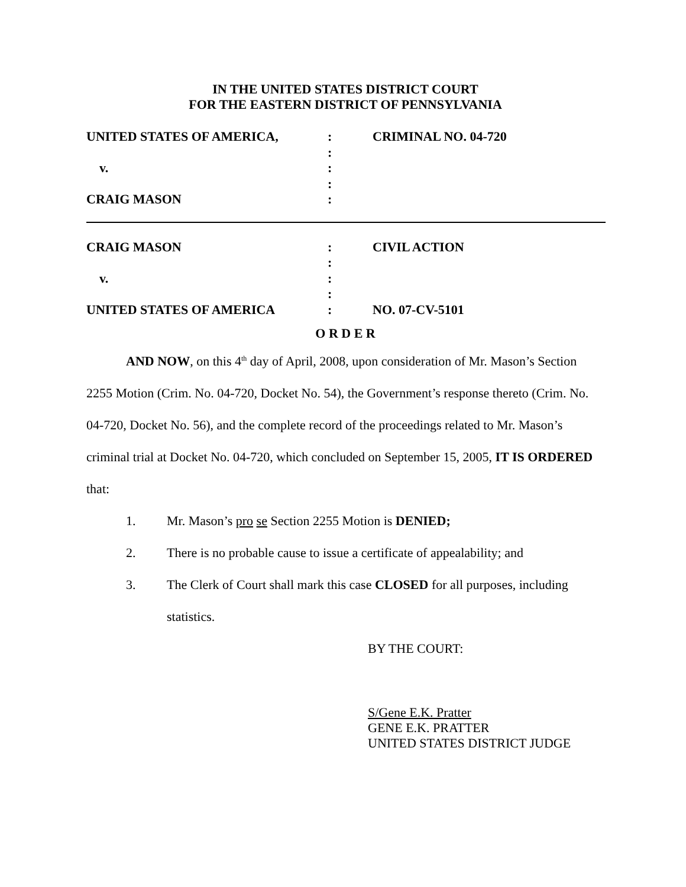IN THE UNITED STATES DISTRICT COURT
FOR THE EASTERN DISTRICT OF PENNSYLVANIA
| UNITED STATES OF AMERICA, | : | CRIMINAL NO. 04-720 |
| | : | |
| v. | : | |
| | : | |
| CRAIG MASON | : | |
| CRAIG MASON | : | CIVIL ACTION |
| | : | |
| v. | : | |
| | : | |
| UNITED STATES OF AMERICA | : | NO. 07-CV-5101 |
O R D E R
AND NOW, on this 4<sup>th</sup> day of April, 2008, upon consideration of Mr. Mason’s Section 2255 Motion (Crim. No. 04-720, Docket No. 54), the Government’s response thereto (Crim. No. 04-720, Docket No. 56), and the complete record of the proceedings related to Mr. Mason’s criminal trial at Docket No. 04-720, which concluded on September 15, 2005, IT IS ORDERED that:
1. Mr. Mason’s pro se Section 2255 Motion is DENIED;
2. There is no probable cause to issue a certificate of appealability; and
3. The Clerk of Court shall mark this case CLOSED for all purposes, including statistics.
BY THE COURT:
S/Gene E.K. Pratter
GENE E.K. PRATTER
UNITED STATES DISTRICT JUDGE